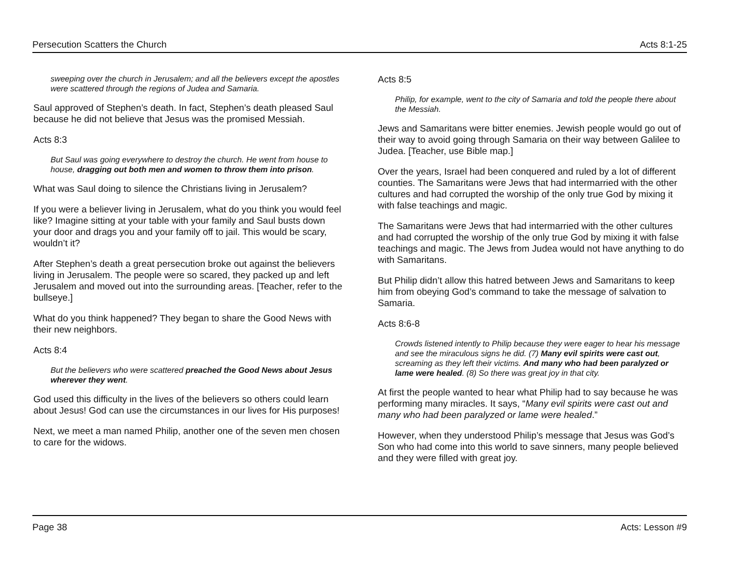Persecution Scatters the Church Acts 8:1-25
sweeping over the church in Jerusalem; and all the believers except the apostles were scattered through the regions of Judea and Samaria.
Saul approved of Stephen’s death. In fact, Stephen’s death pleased Saul because he did not believe that Jesus was the promised Messiah.
Acts 8:3
But Saul was going everywhere to destroy the church. He went from house to house, dragging out both men and women to throw them into prison.
What was Saul doing to silence the Christians living in Jerusalem?
If you were a believer living in Jerusalem, what do you think you would feel like? Imagine sitting at your table with your family and Saul busts down your door and drags you and your family off to jail. This would be scary, wouldn’t it?
After Stephen’s death a great persecution broke out against the believers living in Jerusalem. The people were so scared, they packed up and left Jerusalem and moved out into the surrounding areas. [Teacher, refer to the bullseye.]
What do you think happened? They began to share the Good News with their new neighbors.
Acts 8:4
But the believers who were scattered preached the Good News about Jesus wherever they went.
God used this difficulty in the lives of the believers so others could learn about Jesus! God can use the circumstances in our lives for His purposes!
Next, we meet a man named Philip, another one of the seven men chosen to care for the widows.
Acts 8:5
Philip, for example, went to the city of Samaria and told the people there about the Messiah.
Jews and Samaritans were bitter enemies. Jewish people would go out of their way to avoid going through Samaria on their way between Galilee to Judea. [Teacher, use Bible map.]
Over the years, Israel had been conquered and ruled by a lot of different counties. The Samaritans were Jews that had intermarried with the other cultures and had corrupted the worship of the only true God by mixing it with false teachings and magic.
The Samaritans were Jews that had intermarried with the other cultures and had corrupted the worship of the only true God by mixing it with false teachings and magic. The Jews from Judea would not have anything to do with Samaritans.
But Philip didn’t allow this hatred between Jews and Samaritans to keep him from obeying God’s command to take the message of salvation to Samaria.
Acts 8:6-8
Crowds listened intently to Philip because they were eager to hear his message and see the miraculous signs he did. (7) Many evil spirits were cast out, screaming as they left their victims. And many who had been paralyzed or lame were healed. (8) So there was great joy in that city.
At first the people wanted to hear what Philip had to say because he was performing many miracles. It says, “Many evil spirits were cast out and many who had been paralyzed or lame were healed.”
However, when they understood Philip’s message that Jesus was God’s Son who had come into this world to save sinners, many people believed and they were filled with great joy.
Page 38 Acts: Lesson #9